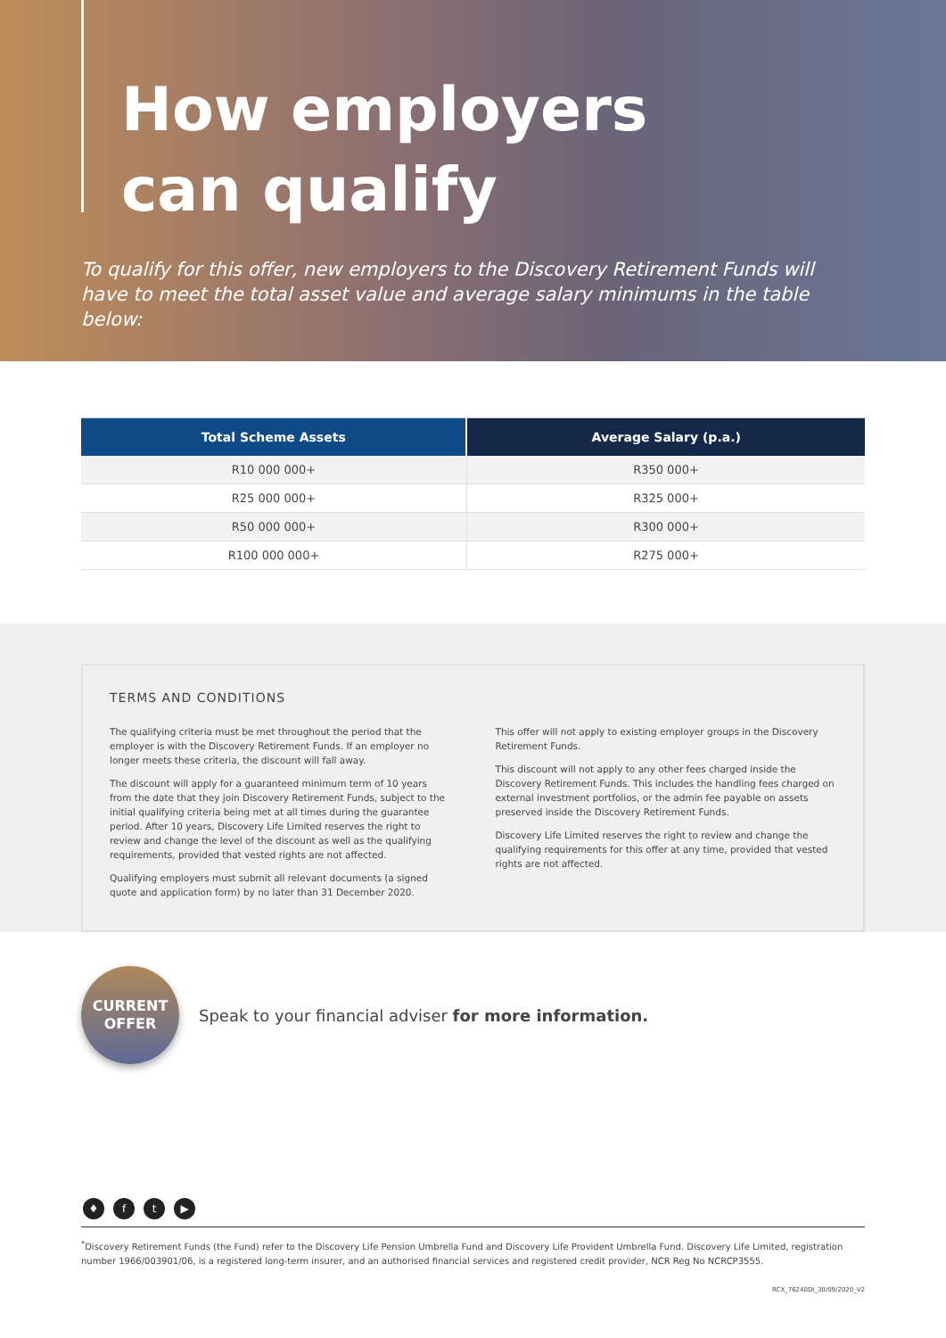How employers
can qualify
To qualify for this offer, new employers to the Discovery Retirement Funds will have to meet the total asset value and average salary minimums in the table below:
| Total Scheme Assets | Average Salary (p.a.) |
| --- | --- |
| R10 000 000+ | R350 000+ |
| R25 000 000+ | R325 000+ |
| R50 000 000+ | R300 000+ |
| R100 000 000+ | R275 000+ |
TERMS AND CONDITIONS
The qualifying criteria must be met throughout the period that the employer is with the Discovery Retirement Funds. If an employer no longer meets these criteria, the discount will fall away.
The discount will apply for a guaranteed minimum term of 10 years from the date that they join Discovery Retirement Funds, subject to the initial qualifying criteria being met at all times during the guarantee period. After 10 years, Discovery Life Limited reserves the right to review and change the level of the discount as well as the qualifying requirements, provided that vested rights are not affected.
Qualifying employers must submit all relevant documents (a signed quote and application form) by no later than 31 December 2020.
This offer will not apply to existing employer groups in the Discovery Retirement Funds.
This discount will not apply to any other fees charged inside the Discovery Retirement Funds. This includes the handling fees charged on external investment portfolios, or the admin fee payable on assets preserved inside the Discovery Retirement Funds.
Discovery Life Limited reserves the right to review and change the qualifying requirements for this offer at any time, provided that vested rights are not affected.
CURRENT
OFFER
Speak to your financial adviser for more information.
♦ ft ▶
<sup>*</sup> Discovery Retirement Funds (the Fund) refer to the Discovery Life Pension Umbrella Fund and Discovery Life Provident Umbrella Fund. Discovery Life Limited, registration number 1966/003901/06, is a registered long-term insurer, and an authorised financial services and registered credit provider, NCR Reg No NCRCP3555.
RCX_76240DI_30/09/2020_V2